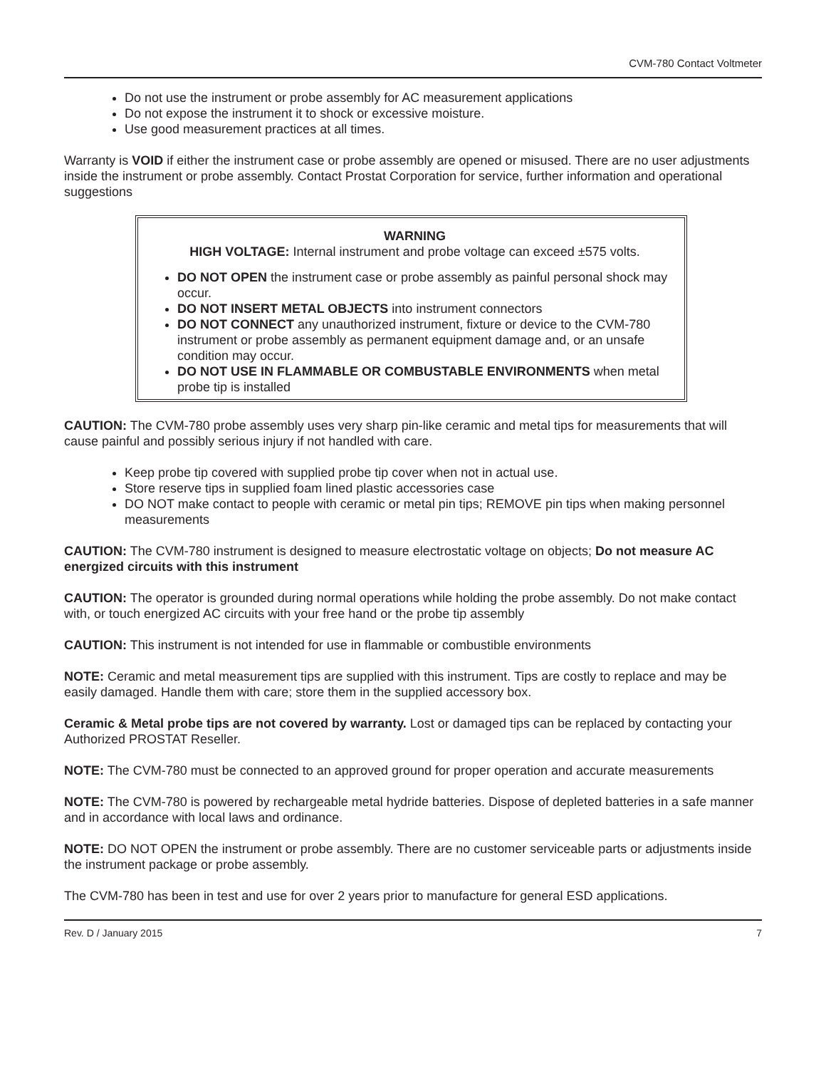CVM-780 Contact Voltmeter
Do not use the instrument or probe assembly for AC measurement applications
Do not expose the instrument it to shock or excessive moisture.
Use good measurement practices at all times.
Warranty is VOID if either the instrument case or probe assembly are opened or misused. There are no user adjustments inside the instrument or probe assembly. Contact Prostat Corporation for service, further information and operational suggestions
WARNING
HIGH VOLTAGE: Internal instrument and probe voltage can exceed ±575 volts.
DO NOT OPEN the instrument case or probe assembly as painful personal shock may occur.
DO NOT INSERT METAL OBJECTS into instrument connectors
DO NOT CONNECT any unauthorized instrument, fixture or device to the CVM-780 instrument or probe assembly as permanent equipment damage and, or an unsafe condition may occur.
DO NOT USE IN FLAMMABLE OR COMBUSTABLE ENVIRONMENTS when metal probe tip is installed
CAUTION: The CVM-780 probe assembly uses very sharp pin-like ceramic and metal tips for measurements that will cause painful and possibly serious injury if not handled with care.
Keep probe tip covered with supplied probe tip cover when not in actual use.
Store reserve tips in supplied foam lined plastic accessories case
DO NOT make contact to people with ceramic or metal pin tips; REMOVE pin tips when making personnel measurements
CAUTION: The CVM-780 instrument is designed to measure electrostatic voltage on objects; Do not measure AC energized circuits with this instrument
CAUTION: The operator is grounded during normal operations while holding the probe assembly. Do not make contact with, or touch energized AC circuits with your free hand or the probe tip assembly
CAUTION: This instrument is not intended for use in flammable or combustible environments
NOTE: Ceramic and metal measurement tips are supplied with this instrument. Tips are costly to replace and may be easily damaged. Handle them with care; store them in the supplied accessory box.
Ceramic & Metal probe tips are not covered by warranty. Lost or damaged tips can be replaced by contacting your Authorized PROSTAT Reseller.
NOTE: The CVM-780 must be connected to an approved ground for proper operation and accurate measurements
NOTE: The CVM-780 is powered by rechargeable metal hydride batteries. Dispose of depleted batteries in a safe manner and in accordance with local laws and ordinance.
NOTE: DO NOT OPEN the instrument or probe assembly. There are no customer serviceable parts or adjustments inside the instrument package or probe assembly.
The CVM-780 has been in test and use for over 2 years prior to manufacture for general ESD applications.
Rev. D / January 2015 7